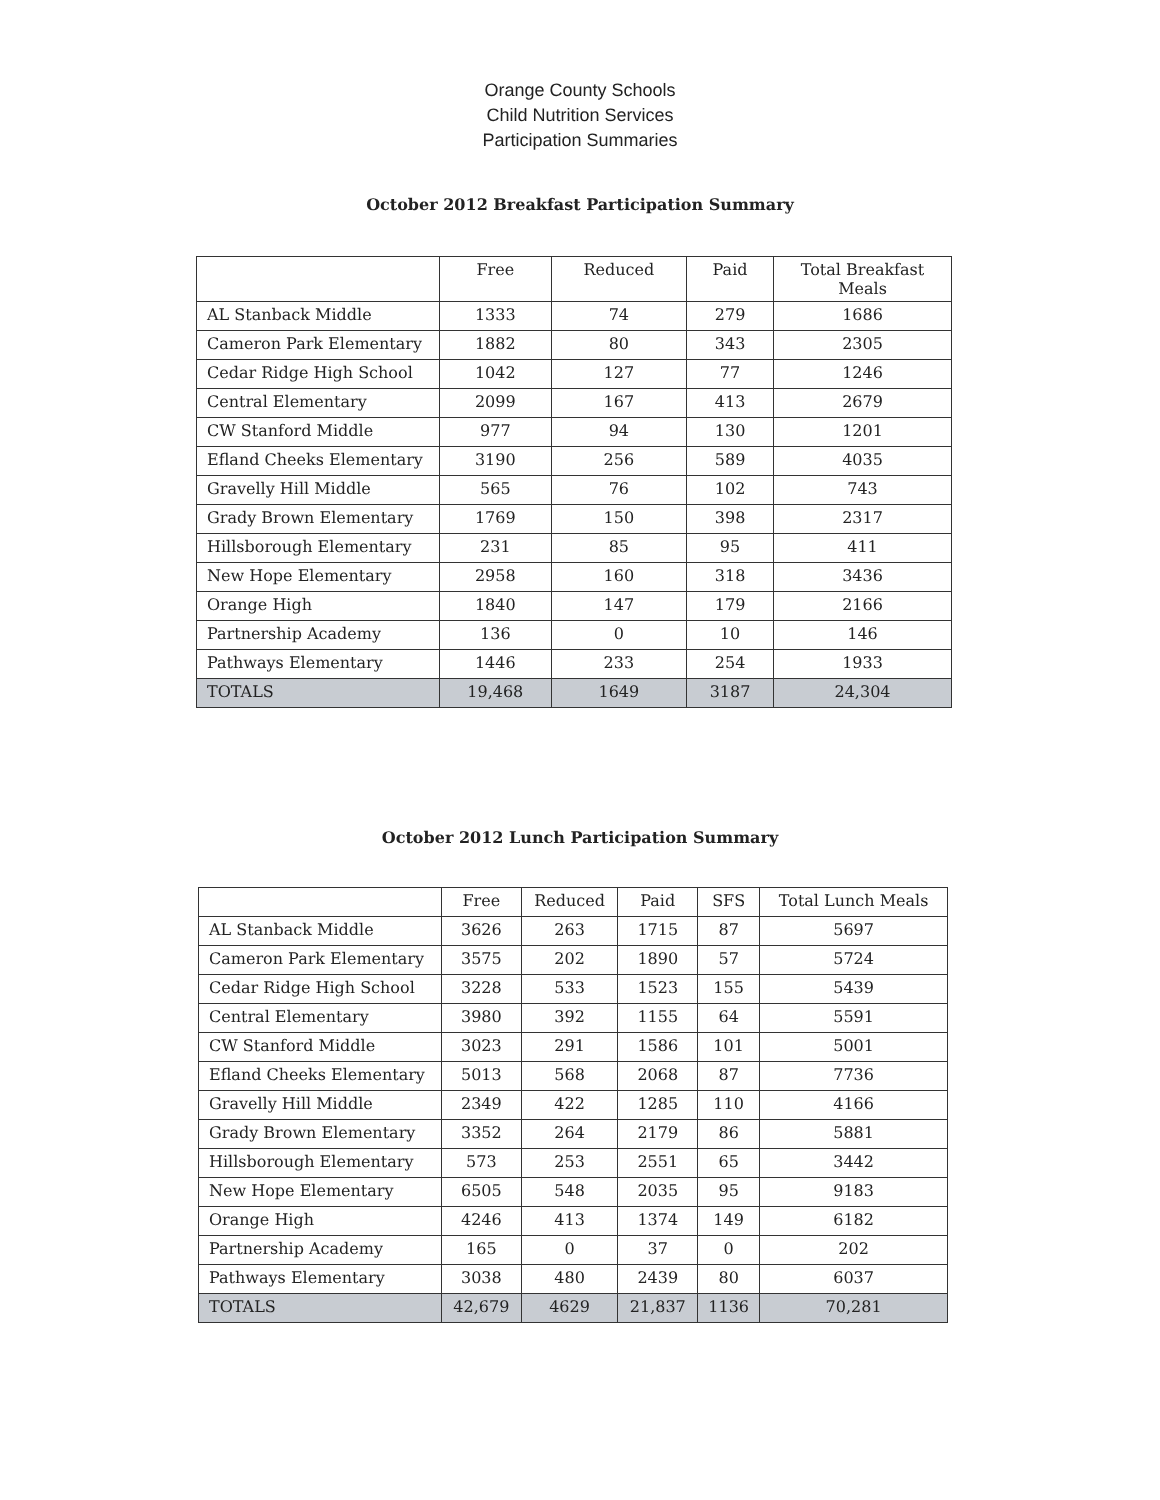Orange County Schools
Child Nutrition Services
Participation Summaries
October 2012 Breakfast Participation Summary
| | Free | Reduced | Paid | Total Breakfast Meals |
| --- | --- | --- | --- | --- |
| AL Stanback Middle | 1333 | 74 | 279 | 1686 |
| Cameron Park Elementary | 1882 | 80 | 343 | 2305 |
| Cedar Ridge High School | 1042 | 127 | 77 | 1246 |
| Central Elementary | 2099 | 167 | 413 | 2679 |
| CW Stanford Middle | 977 | 94 | 130 | 1201 |
| Efland Cheeks Elementary | 3190 | 256 | 589 | 4035 |
| Gravelly Hill Middle | 565 | 76 | 102 | 743 |
| Grady Brown Elementary | 1769 | 150 | 398 | 2317 |
| Hillsborough Elementary | 231 | 85 | 95 | 411 |
| New Hope Elementary | 2958 | 160 | 318 | 3436 |
| Orange High | 1840 | 147 | 179 | 2166 |
| Partnership Academy | 136 | 0 | 10 | 146 |
| Pathways Elementary | 1446 | 233 | 254 | 1933 |
| TOTALS | 19,468 | 1649 | 3187 | 24,304 |
October 2012 Lunch Participation Summary
| | Free | Reduced | Paid | SFS | Total Lunch Meals |
| --- | --- | --- | --- | --- | --- |
| AL Stanback Middle | 3626 | 263 | 1715 | 87 | 5697 |
| Cameron Park Elementary | 3575 | 202 | 1890 | 57 | 5724 |
| Cedar Ridge High School | 3228 | 533 | 1523 | 155 | 5439 |
| Central Elementary | 3980 | 392 | 1155 | 64 | 5591 |
| CW Stanford Middle | 3023 | 291 | 1586 | 101 | 5001 |
| Efland Cheeks Elementary | 5013 | 568 | 2068 | 87 | 7736 |
| Gravelly Hill Middle | 2349 | 422 | 1285 | 110 | 4166 |
| Grady Brown Elementary | 3352 | 264 | 2179 | 86 | 5881 |
| Hillsborough Elementary | 573 | 253 | 2551 | 65 | 3442 |
| New Hope Elementary | 6505 | 548 | 2035 | 95 | 9183 |
| Orange High | 4246 | 413 | 1374 | 149 | 6182 |
| Partnership Academy | 165 | 0 | 37 | 0 | 202 |
| Pathways Elementary | 3038 | 480 | 2439 | 80 | 6037 |
| TOTALS | 42,679 | 4629 | 21,837 | 1136 | 70,281 |